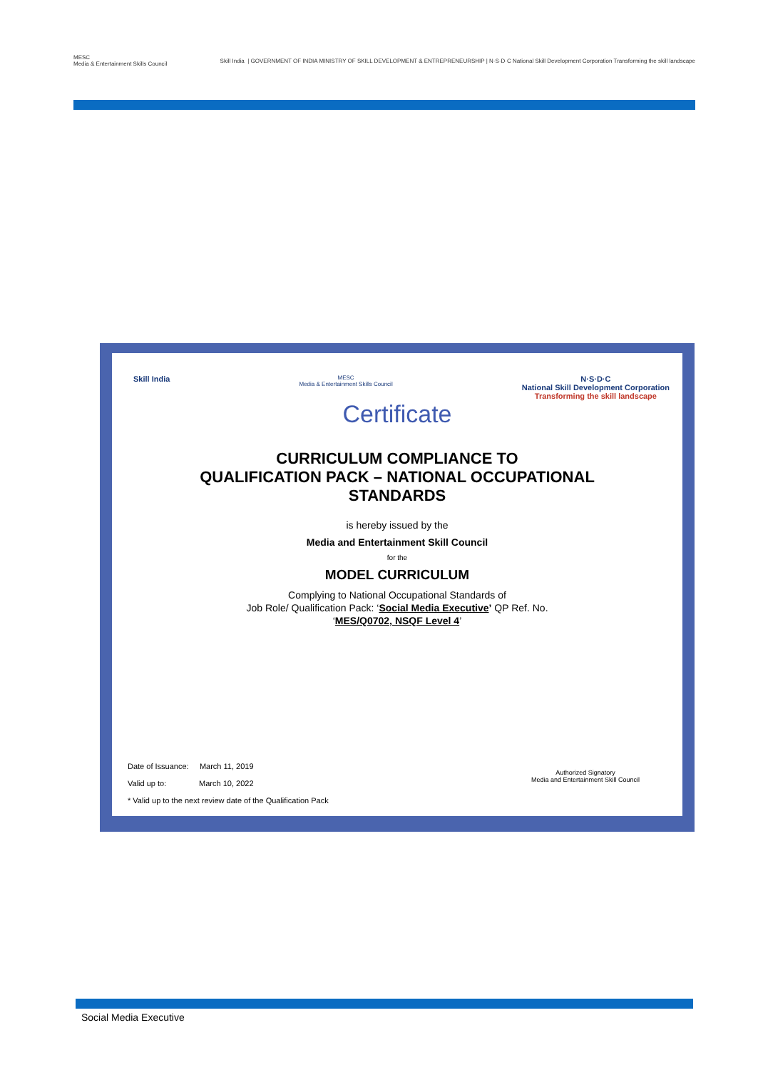MESC
Media & Entertainment Skills Council
Skill India | GOVERNMENT OF INDIA MINISTRY OF SKILL DEVELOPMENT & ENTREPRENEURSHIP | N·S·D·C National Skill Development Corporation Transforming the skill landscape
Skill India
MESC
Media & Entertainment Skills Council
N·S·D·C
National Skill Development Corporation
Transforming the skill landscape
Certificate
CURRICULUM COMPLIANCE TO
QUALIFICATION PACK – NATIONAL OCCUPATIONAL
STANDARDS
is hereby issued by the
Media and Entertainment Skill Council
for the
MODEL CURRICULUM
Complying to National Occupational Standards of
Job Role/ Qualification Pack: ‘Social Media Executive’ QP Ref. No.
‘MES/Q0702, NSQF Level 4’
Authorized Signatory
Media and Entertainment Skill Council
Date of Issuance: March 11, 2019
Valid up to: March 10, 2022
* Valid up to the next review date of the Qualification Pack
Social Media Executive